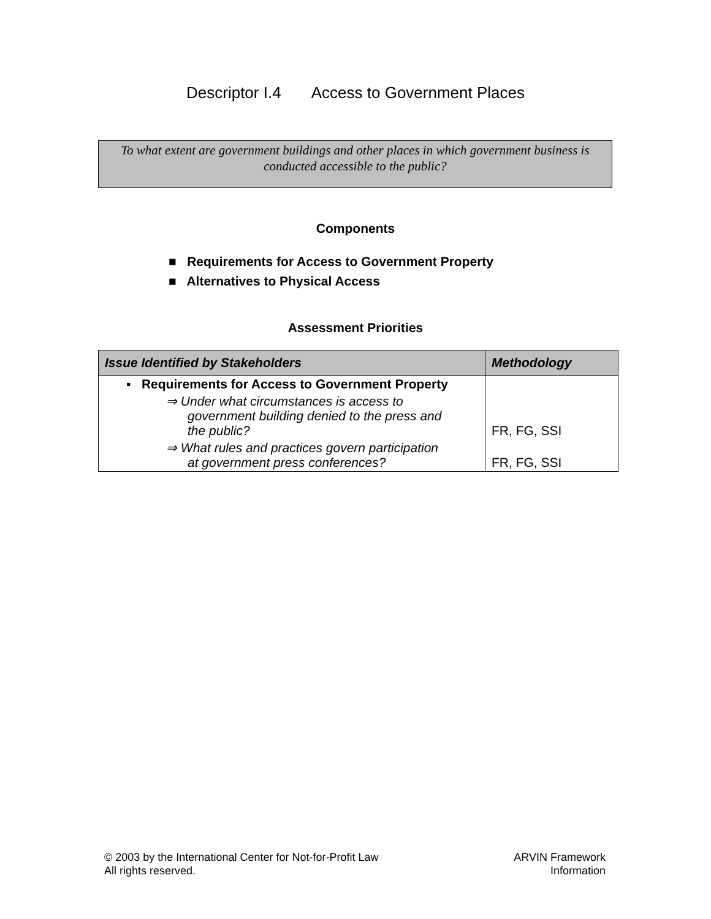Descriptor I.4 Access to Government Places
To what extent are government buildings and other places in which government business is conducted accessible to the public?
Components
■ Requirements for Access to Government Property
■ Alternatives to Physical Access
Assessment Priorities
| Issue Identified by Stakeholders | Methodology |
| --- | --- |
| ▪ Requirements for Access to Government Property | |
| ⇒ Under what circumstances is access to government building denied to the press and the public? | FR, FG, SSI |
| ⇒ What rules and practices govern participation at government press conferences? | FR, FG, SSI |
© 2003 by the International Center for Not-for-Profit Law
All rights reserved.
ARVIN Framework
Information